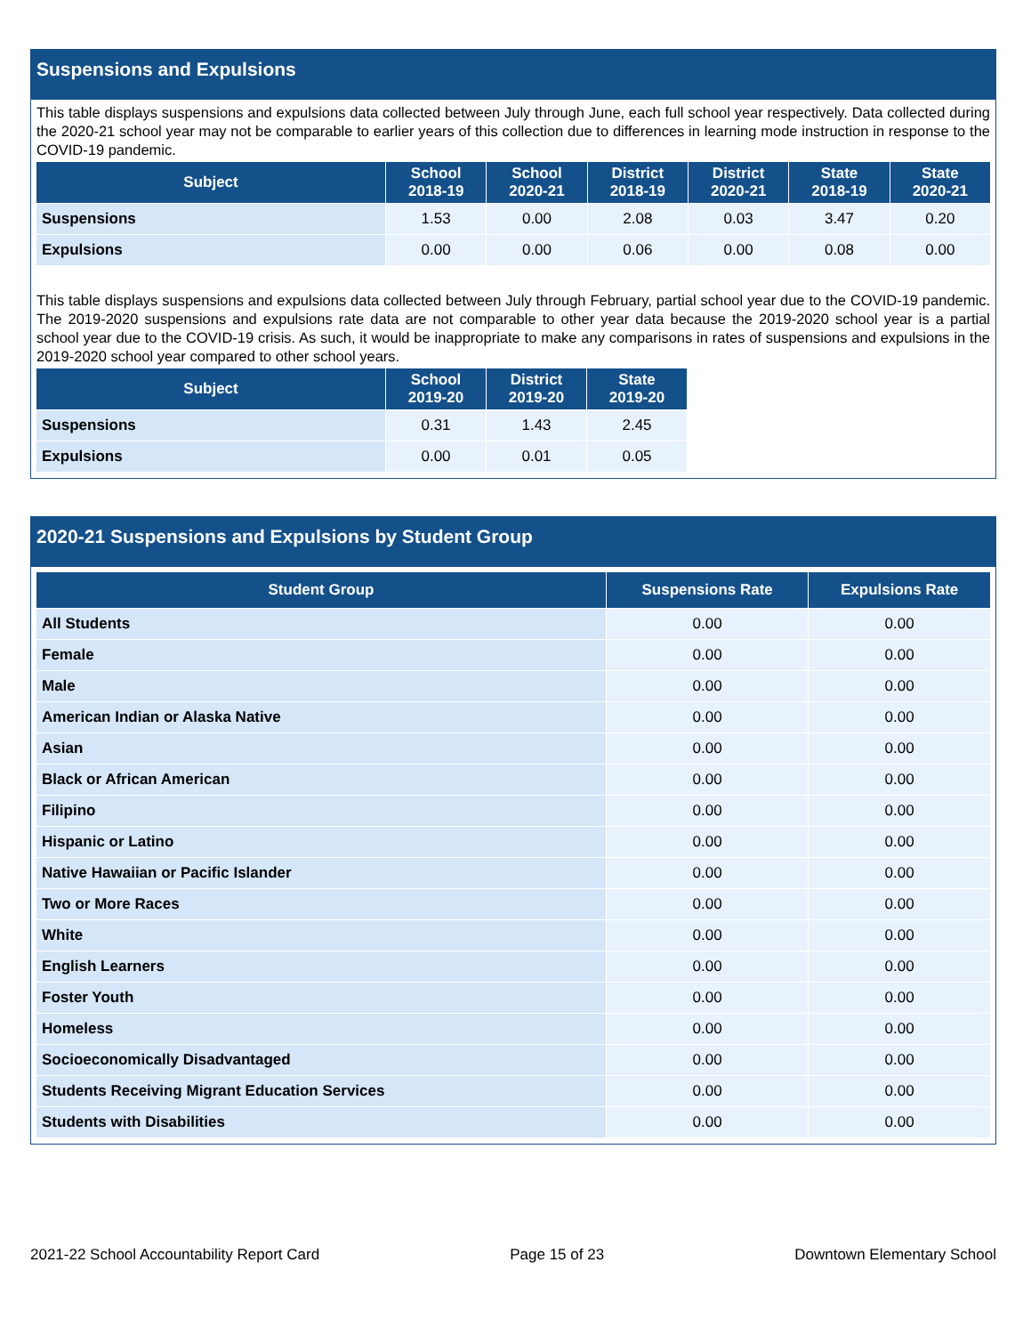Suspensions and Expulsions
This table displays suspensions and expulsions data collected between July through June, each full school year respectively. Data collected during the 2020-21 school year may not be comparable to earlier years of this collection due to differences in learning mode instruction in response to the COVID-19 pandemic.
| Subject | School 2018-19 | School 2020-21 | District 2018-19 | District 2020-21 | State 2018-19 | State 2020-21 |
| --- | --- | --- | --- | --- | --- | --- |
| Suspensions | 1.53 | 0.00 | 2.08 | 0.03 | 3.47 | 0.20 |
| Expulsions | 0.00 | 0.00 | 0.06 | 0.00 | 0.08 | 0.00 |
This table displays suspensions and expulsions data collected between July through February, partial school year due to the COVID-19 pandemic. The 2019-2020 suspensions and expulsions rate data are not comparable to other year data because the 2019-2020 school year is a partial school year due to the COVID-19 crisis. As such, it would be inappropriate to make any comparisons in rates of suspensions and expulsions in the 2019-2020 school year compared to other school years.
| Subject | School 2019-20 | District 2019-20 | State 2019-20 |
| --- | --- | --- | --- |
| Suspensions | 0.31 | 1.43 | 2.45 |
| Expulsions | 0.00 | 0.01 | 0.05 |
2020-21 Suspensions and Expulsions by Student Group
| Student Group | Suspensions Rate | Expulsions Rate |
| --- | --- | --- |
| All Students | 0.00 | 0.00 |
| Female | 0.00 | 0.00 |
| Male | 0.00 | 0.00 |
| American Indian or Alaska Native | 0.00 | 0.00 |
| Asian | 0.00 | 0.00 |
| Black or African American | 0.00 | 0.00 |
| Filipino | 0.00 | 0.00 |
| Hispanic or Latino | 0.00 | 0.00 |
| Native Hawaiian or Pacific Islander | 0.00 | 0.00 |
| Two or More Races | 0.00 | 0.00 |
| White | 0.00 | 0.00 |
| English Learners | 0.00 | 0.00 |
| Foster Youth | 0.00 | 0.00 |
| Homeless | 0.00 | 0.00 |
| Socioeconomically Disadvantaged | 0.00 | 0.00 |
| Students Receiving Migrant Education Services | 0.00 | 0.00 |
| Students with Disabilities | 0.00 | 0.00 |
2021-22 School Accountability Report Card Page 15 of 23 Downtown Elementary School